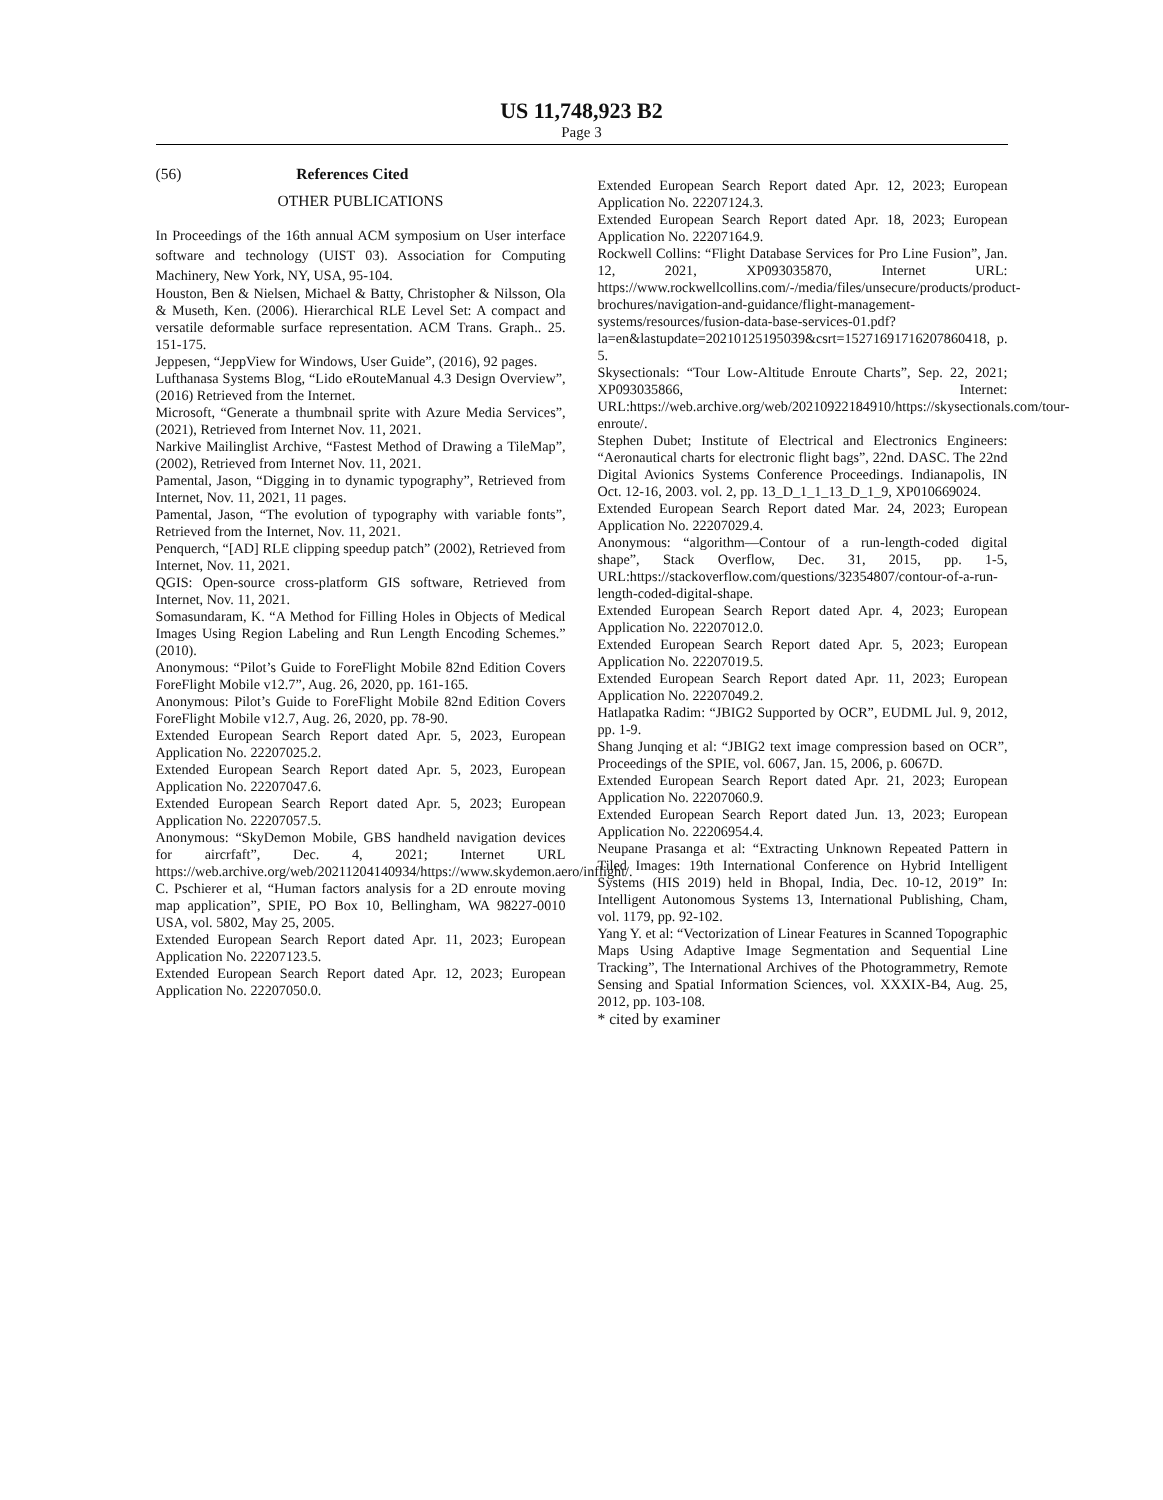US 11,748,923 B2
Page 3
(56) References Cited
OTHER PUBLICATIONS
In Proceedings of the 16th annual ACM symposium on User interface software and technology (UIST 03). Association for Computing Machinery, New York, NY, USA, 95-104.
Houston, Ben & Nielsen, Michael & Batty, Christopher & Nilsson, Ola & Museth, Ken. (2006). Hierarchical RLE Level Set: A compact and versatile deformable surface representation. ACM Trans. Graph.. 25. 151-175.
Jeppesen, “JeppView for Windows, User Guide”, (2016), 92 pages.
Lufthanasa Systems Blog, “Lido eRouteManual 4.3 Design Overview”, (2016) Retrieved from the Internet.
Microsoft, “Generate a thumbnail sprite with Azure Media Services”, (2021), Retrieved from Internet Nov. 11, 2021.
Narkive Mailinglist Archive, “Fastest Method of Drawing a TileMap”, (2002), Retrieved from Internet Nov. 11, 2021.
Pamental, Jason, “Digging in to dynamic typography”, Retrieved from Internet, Nov. 11, 2021, 11 pages.
Pamental, Jason, “The evolution of typography with variable fonts”, Retrieved from the Internet, Nov. 11, 2021.
Penquerch, “[AD] RLE clipping speedup patch” (2002), Retrieved from Internet, Nov. 11, 2021.
QGIS: Open-source cross-platform GIS software, Retrieved from Internet, Nov. 11, 2021.
Somasundaram, K. “A Method for Filling Holes in Objects of Medical Images Using Region Labeling and Run Length Encoding Schemes.” (2010).
Anonymous: “Pilot’s Guide to ForeFlight Mobile 82nd Edition Covers ForeFlight Mobile v12.7”, Aug. 26, 2020, pp. 161-165.
Anonymous: Pilot’s Guide to ForeFlight Mobile 82nd Edition Covers ForeFlight Mobile v12.7, Aug. 26, 2020, pp. 78-90.
Extended European Search Report dated Apr. 5, 2023, European Application No. 22207025.2.
Extended European Search Report dated Apr. 5, 2023, European Application No. 22207047.6.
Extended European Search Report dated Apr. 5, 2023; European Application No. 22207057.5.
Anonymous: “SkyDemon Mobile, GBS handheld navigation devices for aircrfaft”, Dec. 4, 2021; Internet URL https://web.archive.org/web/20211204140934/https://www.skydemon.aero/inflight/.
C. Pschierer et al, “Human factors analysis for a 2D enroute moving map application”, SPIE, PO Box 10, Bellingham, WA 98227-0010 USA, vol. 5802, May 25, 2005.
Extended European Search Report dated Apr. 11, 2023; European Application No. 22207123.5.
Extended European Search Report dated Apr. 12, 2023; European Application No. 22207050.0.
Extended European Search Report dated Apr. 12, 2023; European Application No. 22207124.3.
Extended European Search Report dated Apr. 18, 2023; European Application No. 22207164.9.
Rockwell Collins: “Flight Database Services for Pro Line Fusion”, Jan. 12, 2021, XP093035870, Internet URL: https://www.rockwellcollins.com/-/media/files/unsecure/products/product-brochures/navigation-and-guidance/flight-management-systems/resources/fusion-data-base-services-01.pdf?la=en&lastupdate=20210125195039&csrt=15271691716207860418, p. 5.
Skysectionals: “Tour Low-Altitude Enroute Charts”, Sep. 22, 2021; XP093035866, Internet: URL:https://web.archive.org/web/20210922184910/https://skysectionals.com/tour-enroute/.
Stephen Dubet; Institute of Electrical and Electronics Engineers: “Aeronautical charts for electronic flight bags”, 22nd. DASC. The 22nd Digital Avionics Systems Conference Proceedings. Indianapolis, IN Oct. 12-16, 2003. vol. 2, pp. 13_D_1_1_13_D_1_9, XP010669024.
Extended European Search Report dated Mar. 24, 2023; European Application No. 22207029.4.
Anonymous: “algorithm—Contour of a run-length-coded digital shape”, Stack Overflow, Dec. 31, 2015, pp. 1-5, URL:https://stackoverflow.com/questions/32354807/contour-of-a-run-length-coded-digital-shape.
Extended European Search Report dated Apr. 4, 2023; European Application No. 22207012.0.
Extended European Search Report dated Apr. 5, 2023; European Application No. 22207019.5.
Extended European Search Report dated Apr. 11, 2023; European Application No. 22207049.2.
Hatlapatka Radim: “JBIG2 Supported by OCR”, EUDML Jul. 9, 2012, pp. 1-9.
Shang Junqing et al: “JBIG2 text image compression based on OCR”, Proceedings of the SPIE, vol. 6067, Jan. 15, 2006, p. 6067D.
Extended European Search Report dated Apr. 21, 2023; European Application No. 22207060.9.
Extended European Search Report dated Jun. 13, 2023; European Application No. 22206954.4.
Neupane Prasanga et al: “Extracting Unknown Repeated Pattern in Tiled Images: 19th International Conference on Hybrid Intelligent Systems (HIS 2019) held in Bhopal, India, Dec. 10-12, 2019” In: Intelligent Autonomous Systems 13, International Publishing, Cham, vol. 1179, pp. 92-102.
Yang Y. et al: “Vectorization of Linear Features in Scanned Topographic Maps Using Adaptive Image Segmentation and Sequential Line Tracking”, The International Archives of the Photogrammetry, Remote Sensing and Spatial Information Sciences, vol. XXXIX-B4, Aug. 25, 2012, pp. 103-108.
* cited by examiner